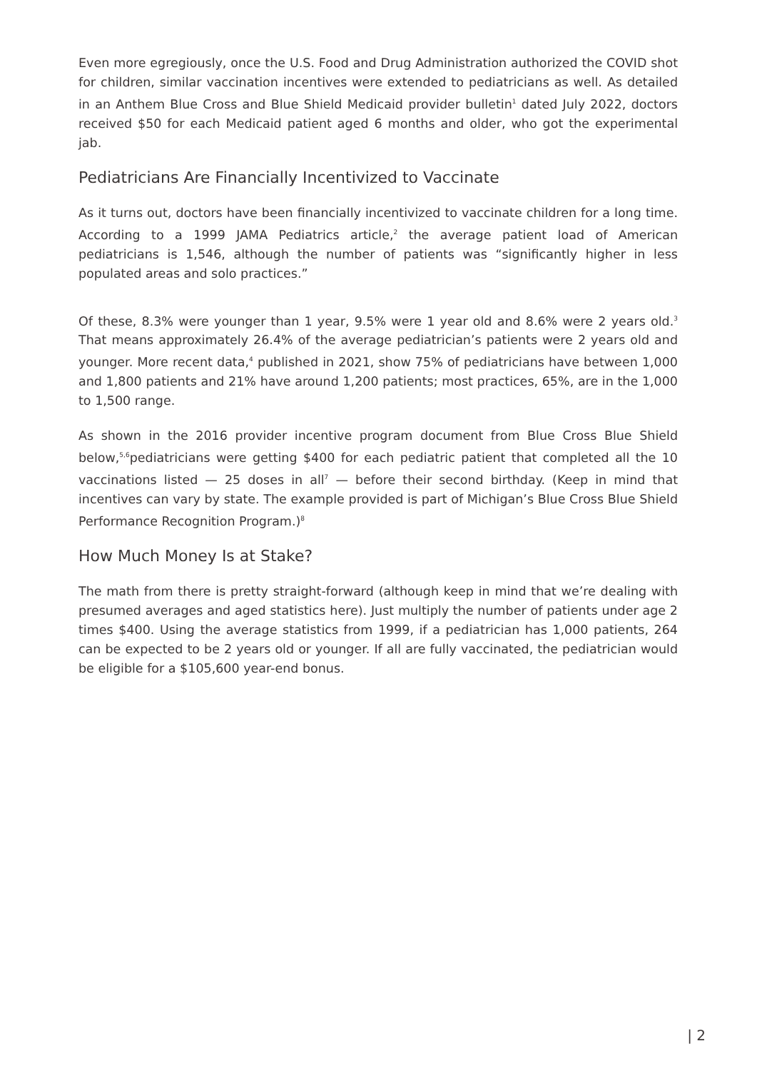Even more egregiously, once the U.S. Food and Drug Administration authorized the COVID shot for children, similar vaccination incentives were extended to pediatricians as well. As detailed in an Anthem Blue Cross and Blue Shield Medicaid provider bulletin<sup>1</sup> dated July 2022, doctors received $50 for each Medicaid patient aged 6 months and older, who got the experimental jab.
Pediatricians Are Financially Incentivized to Vaccinate
As it turns out, doctors have been financially incentivized to vaccinate children for a long time. According to a 1999 JAMA Pediatrics article,<sup>2</sup> the average patient load of American pediatricians is 1,546, although the number of patients was “significantly higher in less populated areas and solo practices.”
Of these, 8.3% were younger than 1 year, 9.5% were 1 year old and 8.6% were 2 years old.<sup>3</sup> That means approximately 26.4% of the average pediatrician’s patients were 2 years old and younger. More recent data,<sup>4</sup> published in 2021, show 75% of pediatricians have between 1,000 and 1,800 patients and 21% have around 1,200 patients; most practices, 65%, are in the 1,000 to 1,500 range.
As shown in the 2016 provider incentive program document from Blue Cross Blue Shield below,<sup>5,6</sup>pediatricians were getting $400 for each pediatric patient that completed all the 10 vaccinations listed — 25 doses in all<sup>7</sup> — before their second birthday. (Keep in mind that incentives can vary by state. The example provided is part of Michigan’s Blue Cross Blue Shield Performance Recognition Program.)<sup>8</sup>
How Much Money Is at Stake?
The math from there is pretty straight-forward (although keep in mind that we’re dealing with presumed averages and aged statistics here). Just multiply the number of patients under age 2 times $400. Using the average statistics from 1999, if a pediatrician has 1,000 patients, 264 can be expected to be 2 years old or younger. If all are fully vaccinated, the pediatrician would be eligible for a $105,600 year-end bonus.
| 2